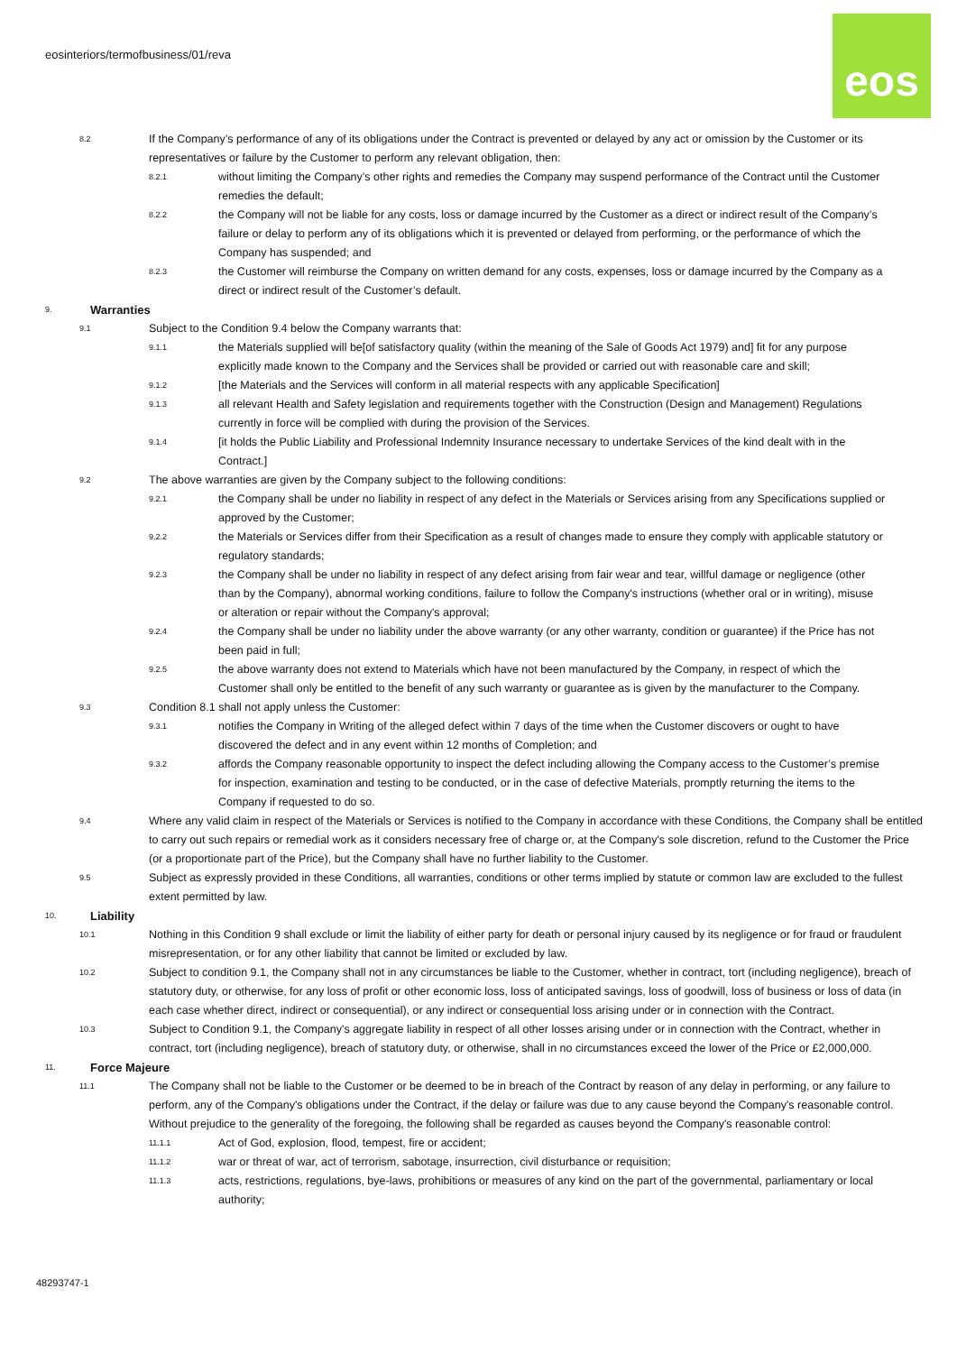eosinteriors/termofbusiness/01/reva
eos
8.2
If the Company’s performance of any of its obligations under the Contract is prevented or delayed by any act or omission by the Customer or its representatives or failure by the Customer to perform any relevant obligation, then:
8.2.1
without limiting the Company’s other rights and remedies the Company may suspend performance of the Contract until the Customer remedies the default;
8.2.2
the Company will not be liable for any costs, loss or damage incurred by the Customer as a direct or indirect result of the Company’s failure or delay to perform any of its obligations which it is prevented or delayed from performing, or the performance of which the Company has suspended; and
8.2.3
the Customer will reimburse the Company on written demand for any costs, expenses, loss or damage incurred by the Company as a direct or indirect result of the Customer’s default.
9.
Warranties
9.1
Subject to the Condition 9.4 below the Company warrants that:
9.1.1
the Materials supplied will be[of satisfactory quality (within the meaning of the Sale of Goods Act 1979) and] fit for any purpose explicitly made known to the Company and the Services shall be provided or carried out with reasonable care and skill;
9.1.2
[the Materials and the Services will conform in all material respects with any applicable Specification]
9.1.3
all relevant Health and Safety legislation and requirements together with the Construction (Design and Management) Regulations currently in force will be complied with during the provision of the Services.
9.1.4
[it holds the Public Liability and Professional Indemnity Insurance necessary to undertake Services of the kind dealt with in the Contract.]
9.2
The above warranties are given by the Company subject to the following conditions:
9.2.1
the Company shall be under no liability in respect of any defect in the Materials or Services arising from any Specifications supplied or approved by the Customer;
9.2.2
the Materials or Services differ from their Specification as a result of changes made to ensure they comply with applicable statutory or regulatory standards;
9.2.3
the Company shall be under no liability in respect of any defect arising from fair wear and tear, willful damage or negligence (other than by the Company), abnormal working conditions, failure to follow the Company's instructions (whether oral or in writing), misuse or alteration or repair without the Company's approval;
9.2.4
the Company shall be under no liability under the above warranty (or any other warranty, condition or guarantee) if the Price has not been paid in full;
9.2.5
the above warranty does not extend to Materials which have not been manufactured by the Company, in respect of which the Customer shall only be entitled to the benefit of any such warranty or guarantee as is given by the manufacturer to the Company.
9.3
Condition 8.1 shall not apply unless the Customer:
9.3.1
notifies the Company in Writing of the alleged defect within 7 days of the time when the Customer discovers or ought to have discovered the defect and in any event within 12 months of Completion; and
9.3.2
affords the Company reasonable opportunity to inspect the defect including allowing the Company access to the Customer’s premise for inspection, examination and testing to be conducted, or in the case of defective Materials, promptly returning the items to the Company if requested to do so.
9.4
Where any valid claim in respect of the Materials or Services is notified to the Company in accordance with these Conditions, the Company shall be entitled to carry out such repairs or remedial work as it considers necessary free of charge or, at the Company's sole discretion, refund to the Customer the Price (or a proportionate part of the Price), but the Company shall have no further liability to the Customer.
9.5
Subject as expressly provided in these Conditions, all warranties, conditions or other terms implied by statute or common law are excluded to the fullest extent permitted by law.
10.
Liability
10.1
Nothing in this Condition 9 shall exclude or limit the liability of either party for death or personal injury caused by its negligence or for fraud or fraudulent misrepresentation, or for any other liability that cannot be limited or excluded by law.
10.2
Subject to condition 9.1, the Company shall not in any circumstances be liable to the Customer, whether in contract, tort (including negligence), breach of statutory duty, or otherwise, for any loss of profit or other economic loss, loss of anticipated savings, loss of goodwill, loss of business or loss of data (in each case whether direct, indirect or consequential), or any indirect or consequential loss arising under or in connection with the Contract.
10.3
Subject to Condition 9.1, the Company's aggregate liability in respect of all other losses arising under or in connection with the Contract, whether in contract, tort (including negligence), breach of statutory duty, or otherwise, shall in no circumstances exceed the lower of the Price or £2,000,000.
11.
Force Majeure
11.1
The Company shall not be liable to the Customer or be deemed to be in breach of the Contract by reason of any delay in performing, or any failure to perform, any of the Company's obligations under the Contract, if the delay or failure was due to any cause beyond the Company's reasonable control. Without prejudice to the generality of the foregoing, the following shall be regarded as causes beyond the Company's reasonable control:
11.1.1
Act of God, explosion, flood, tempest, fire or accident;
11.1.2
war or threat of war, act of terrorism, sabotage, insurrection, civil disturbance or requisition;
11.1.3
acts, restrictions, regulations, bye-laws, prohibitions or measures of any kind on the part of the governmental, parliamentary or local authority;
48293747-1